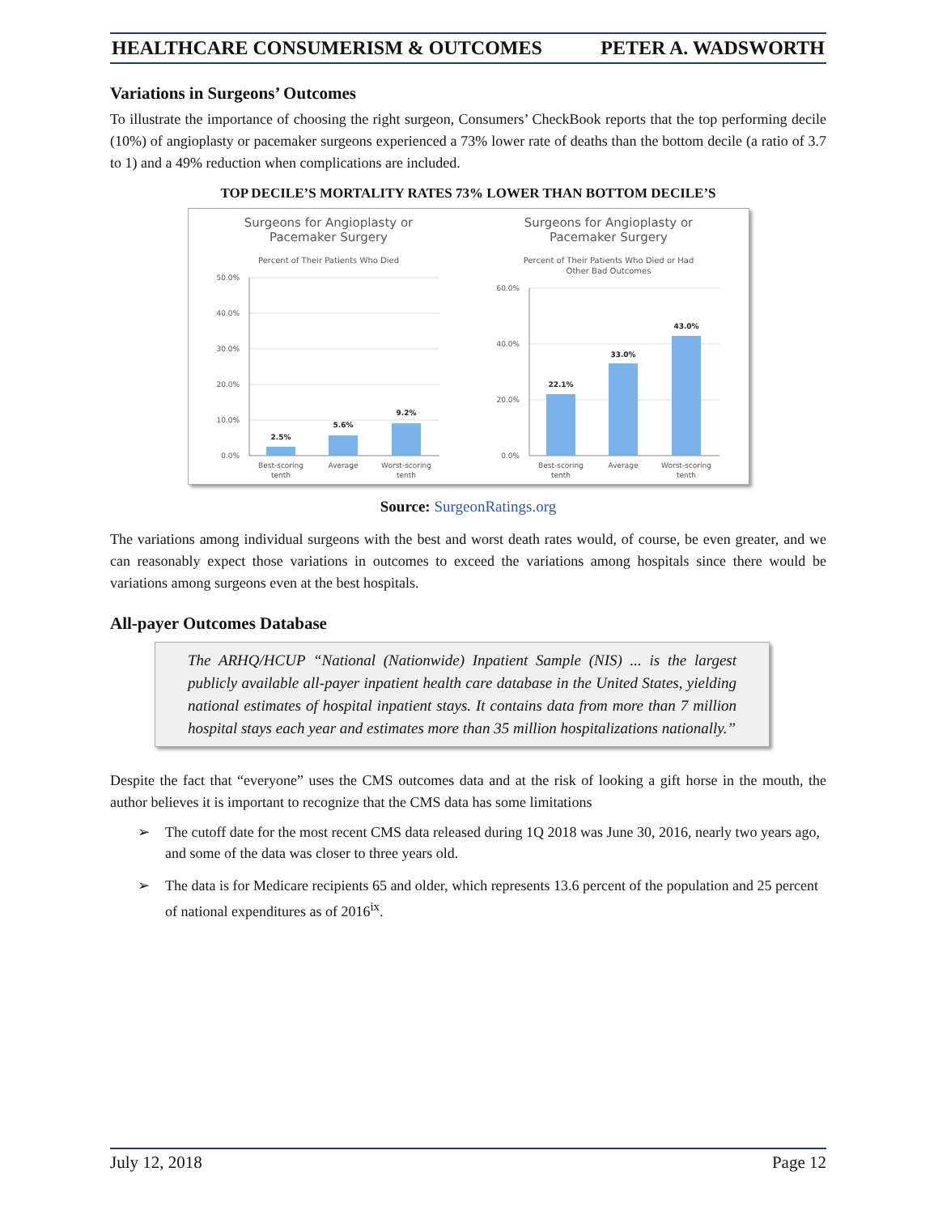HEALTHCARE CONSUMERISM & OUTCOMES PETER A. WADSWORTH
Variations in Surgeons’ Outcomes
To illustrate the importance of choosing the right surgeon, Consumers’ CheckBook reports that the top performing decile (10%) of angioplasty or pacemaker surgeons experienced a 73% lower rate of deaths than the bottom decile (a ratio of 3.7 to 1) and a 49% reduction when complications are included.
TOP DECILE’S MORTALITY RATES 73% LOWER THAN BOTTOM DECILE’S
Surgeons for Angioplasty or
Pacemaker Surgery
Percent of Their Patients Who Died
50.0%
40.0%
30.0%
20.0%
10.0%
0.0%
2.5%
5.6%
9.2%
Best-scoring
tenth
Average
Worst-scoring
tenth
Surgeons for Angioplasty or
Pacemaker Surgery
Percent of Their Patients Who Died or Had
Other Bad Outcomes
60.0%
40.0%
20.0%
0.0%
22.1%
33.0%
43.0%
Best-scoring
tenth
Average
Worst-scoring
tenth
Source: SurgeonRatings.org
The variations among individual surgeons with the best and worst death rates would, of course, be even greater, and we can reasonably expect those variations in outcomes to exceed the variations among hospitals since there would be variations among surgeons even at the best hospitals.
All-payer Outcomes Database
The ARHQ/HCUP “National (Nationwide) Inpatient Sample (NIS) ... is the largest publicly available all-payer inpatient health care database in the United States, yielding national estimates of hospital inpatient stays. It contains data from more than 7 million hospital stays each year and estimates more than 35 million hospitalizations nationally.”
Despite the fact that “everyone” uses the CMS outcomes data and at the risk of looking a gift horse in the mouth, the author believes it is important to recognize that the CMS data has some limitations
➢ The cutoff date for the most recent CMS data released during 1Q 2018 was June 30, 2016, nearly two years ago, and some of the data was closer to three years old.
➢ The data is for Medicare recipients 65 and older, which represents 13.6 percent of the population and 25 percent of national expenditures as of 2016<sup>ix</sup>.
July 12, 2018 Page 12